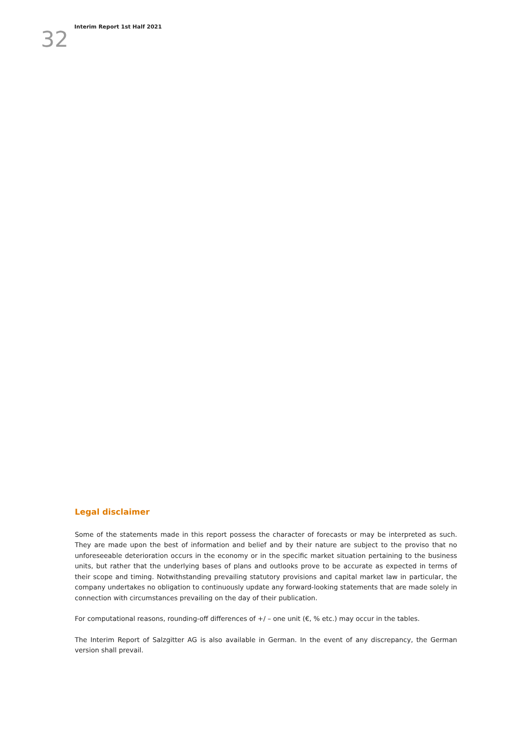32
Interim Report 1st Half 2021
Legal disclaimer
Some of the statements made in this report possess the character of forecasts or may be interpreted as such. They are made upon the best of information and belief and by their nature are subject to the proviso that no unforeseeable deterioration occurs in the economy or in the specific market situation pertaining to the business units, but rather that the underlying bases of plans and outlooks prove to be accurate as expected in terms of their scope and timing. Notwithstanding prevailing statutory provisions and capital market law in particular, the company undertakes no obligation to continuously update any forward-looking statements that are made solely in connection with circumstances prevailing on the day of their publication.
For computational reasons, rounding-off differences of +/ – one unit (€, % etc.) may occur in the tables.
The Interim Report of Salzgitter AG is also available in German. In the event of any discrepancy, the German version shall prevail.